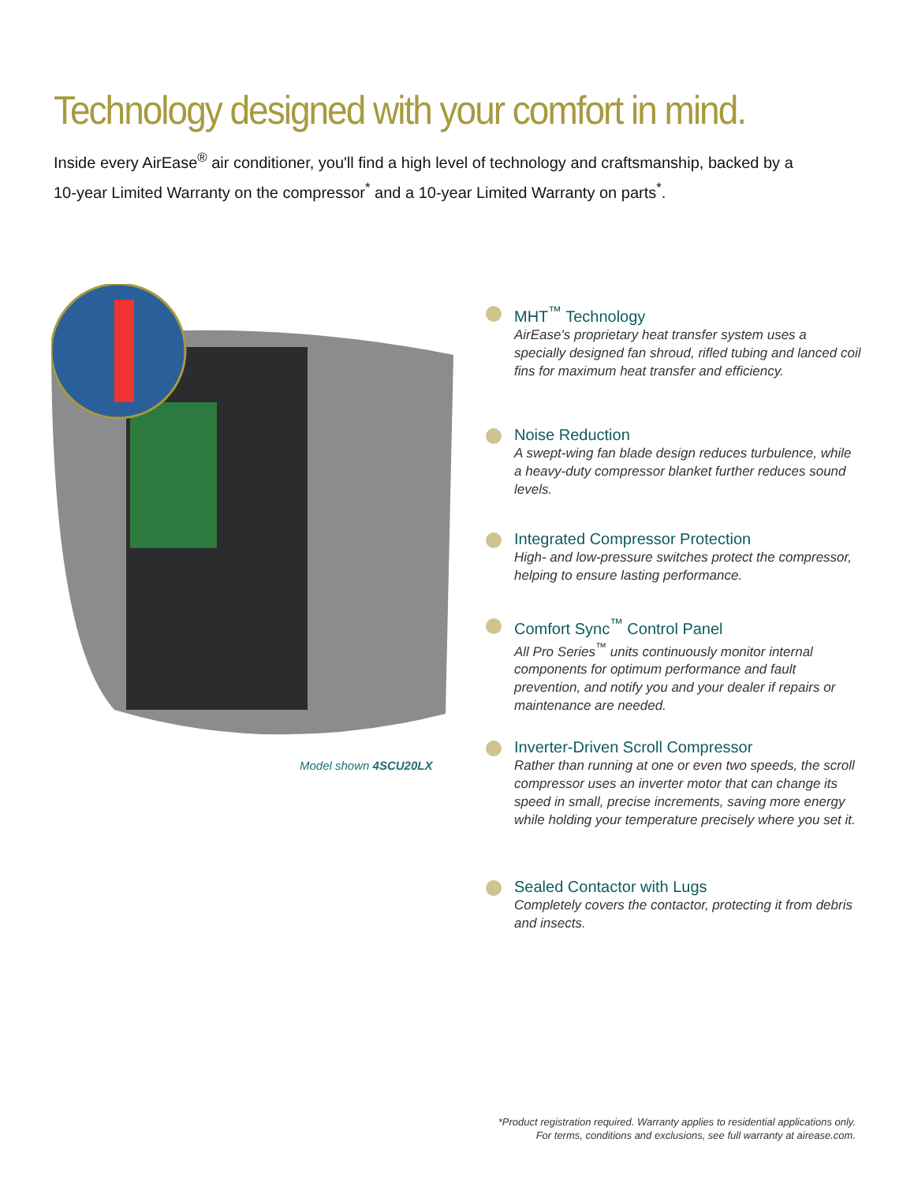Technology designed with your comfort in mind.
Inside every AirEase<sup>®</sup> air conditioner, you'll find a high level of technology and craftsmanship, backed by a 10-year Limited Warranty on the compressor<sup>*</sup> and a 10-year Limited Warranty on parts<sup>*</sup>.
Model shown 4SCU20LX
MHT<sup>™</sup> Technology
AirEase's proprietary heat transfer system uses a specially designed fan shroud, rifled tubing and lanced coil fins for maximum heat transfer and efficiency.
Noise Reduction
A swept-wing fan blade design reduces turbulence, while a heavy-duty compressor blanket further reduces sound levels.
Integrated Compressor Protection
High- and low-pressure switches protect the compressor, helping to ensure lasting performance.
Comfort Sync<sup>™</sup> Control Panel
All Pro Series<sup>™</sup> units continuously monitor internal components for optimum performance and fault prevention, and notify you and your dealer if repairs or maintenance are needed.
Inverter-Driven Scroll Compressor
Rather than running at one or even two speeds, the scroll compressor uses an inverter motor that can change its speed in small, precise increments, saving more energy while holding your temperature precisely where you set it.
Sealed Contactor with Lugs
Completely covers the contactor, protecting it from debris and insects.
*Product registration required. Warranty applies to residential applications only.
For terms, conditions and exclusions, see full warranty at airease.com.